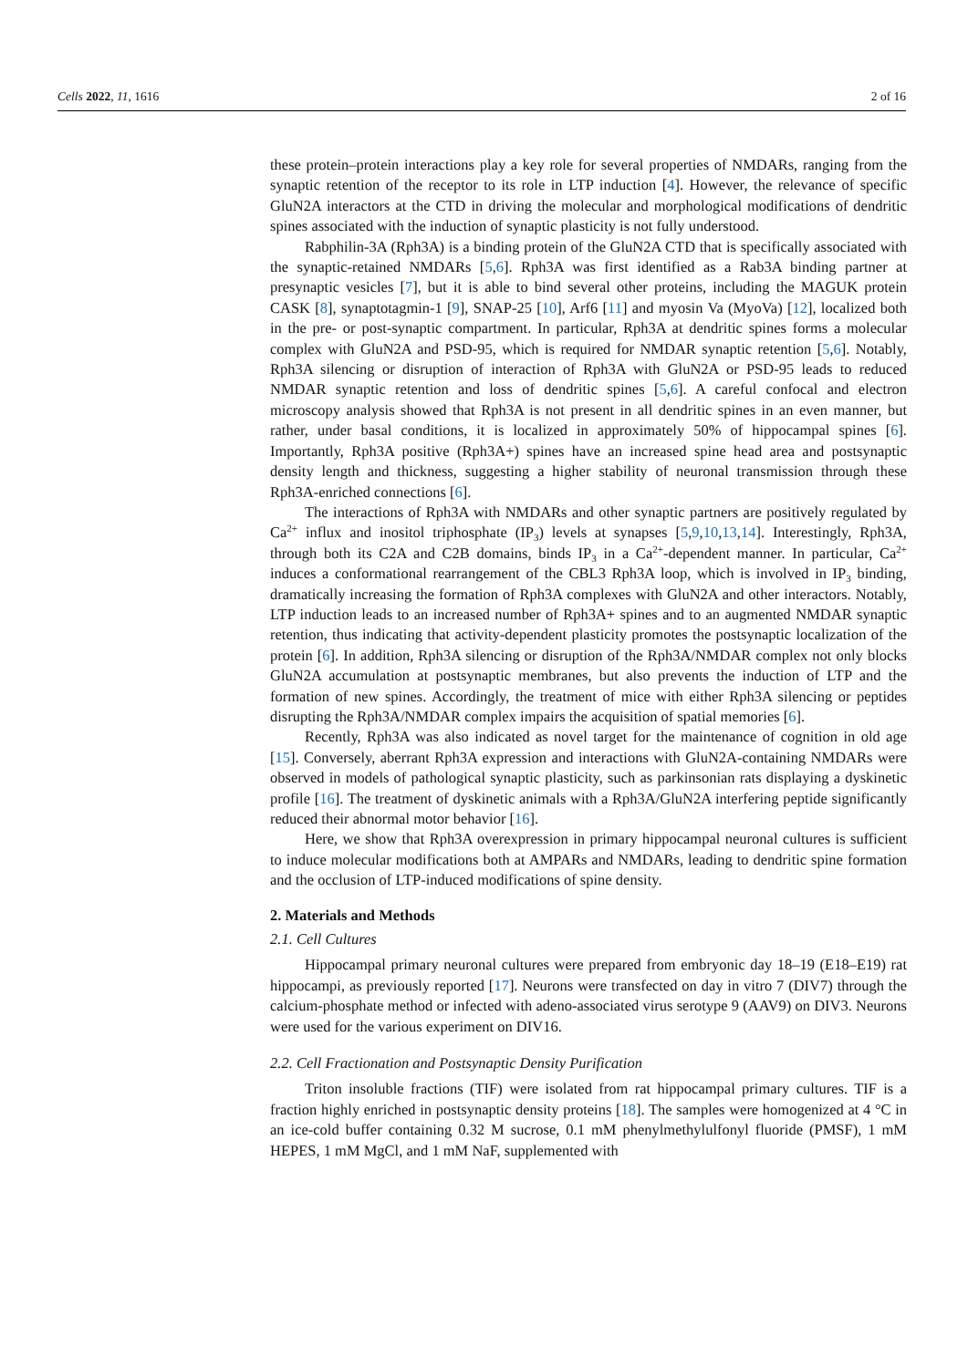Cells 2022, 11, 1616 2 of 16
these protein–protein interactions play a key role for several properties of NMDARs, ranging from the synaptic retention of the receptor to its role in LTP induction [4]. However, the relevance of specific GluN2A interactors at the CTD in driving the molecular and morphological modifications of dendritic spines associated with the induction of synaptic plasticity is not fully understood.
Rabphilin-3A (Rph3A) is a binding protein of the GluN2A CTD that is specifically associated with the synaptic-retained NMDARs [5,6]. Rph3A was first identified as a Rab3A binding partner at presynaptic vesicles [7], but it is able to bind several other proteins, including the MAGUK protein CASK [8], synaptotagmin-1 [9], SNAP-25 [10], Arf6 [11] and myosin Va (MyoVa) [12], localized both in the pre- or post-synaptic compartment. In particular, Rph3A at dendritic spines forms a molecular complex with GluN2A and PSD-95, which is required for NMDAR synaptic retention [5,6]. Notably, Rph3A silencing or disruption of interaction of Rph3A with GluN2A or PSD-95 leads to reduced NMDAR synaptic retention and loss of dendritic spines [5,6]. A careful confocal and electron microscopy analysis showed that Rph3A is not present in all dendritic spines in an even manner, but rather, under basal conditions, it is localized in approximately 50% of hippocampal spines [6]. Importantly, Rph3A positive (Rph3A+) spines have an increased spine head area and postsynaptic density length and thickness, suggesting a higher stability of neuronal transmission through these Rph3A-enriched connections [6].
The interactions of Rph3A with NMDARs and other synaptic partners are positively regulated by Ca<sup>2+</sup> influx and inositol triphosphate (IP<sub>3</sub>) levels at synapses [5,9,10,13,14]. Interestingly, Rph3A, through both its C2A and C2B domains, binds IP<sub>3</sub> in a Ca<sup>2+</sup>-dependent manner. In particular, Ca<sup>2+</sup> induces a conformational rearrangement of the CBL3 Rph3A loop, which is involved in IP<sub>3</sub> binding, dramatically increasing the formation of Rph3A complexes with GluN2A and other interactors. Notably, LTP induction leads to an increased number of Rph3A+ spines and to an augmented NMDAR synaptic retention, thus indicating that activity-dependent plasticity promotes the postsynaptic localization of the protein [6]. In addition, Rph3A silencing or disruption of the Rph3A/NMDAR complex not only blocks GluN2A accumulation at postsynaptic membranes, but also prevents the induction of LTP and the formation of new spines. Accordingly, the treatment of mice with either Rph3A silencing or peptides disrupting the Rph3A/NMDAR complex impairs the acquisition of spatial memories [6].
Recently, Rph3A was also indicated as novel target for the maintenance of cognition in old age [15]. Conversely, aberrant Rph3A expression and interactions with GluN2A-containing NMDARs were observed in models of pathological synaptic plasticity, such as parkinsonian rats displaying a dyskinetic profile [16]. The treatment of dyskinetic animals with a Rph3A/GluN2A interfering peptide significantly reduced their abnormal motor behavior [16].
Here, we show that Rph3A overexpression in primary hippocampal neuronal cultures is sufficient to induce molecular modifications both at AMPARs and NMDARs, leading to dendritic spine formation and the occlusion of LTP-induced modifications of spine density.
2. Materials and Methods
2.1. Cell Cultures
Hippocampal primary neuronal cultures were prepared from embryonic day 18–19 (E18–E19) rat hippocampi, as previously reported [17]. Neurons were transfected on day in vitro 7 (DIV7) through the calcium-phosphate method or infected with adeno-associated virus serotype 9 (AAV9) on DIV3. Neurons were used for the various experiment on DIV16.
2.2. Cell Fractionation and Postsynaptic Density Purification
Triton insoluble fractions (TIF) were isolated from rat hippocampal primary cultures. TIF is a fraction highly enriched in postsynaptic density proteins [18]. The samples were homogenized at 4 °C in an ice-cold buffer containing 0.32 M sucrose, 0.1 mM phenylmethylulfonyl fluoride (PMSF), 1 mM HEPES, 1 mM MgCl, and 1 mM NaF, supplemented with